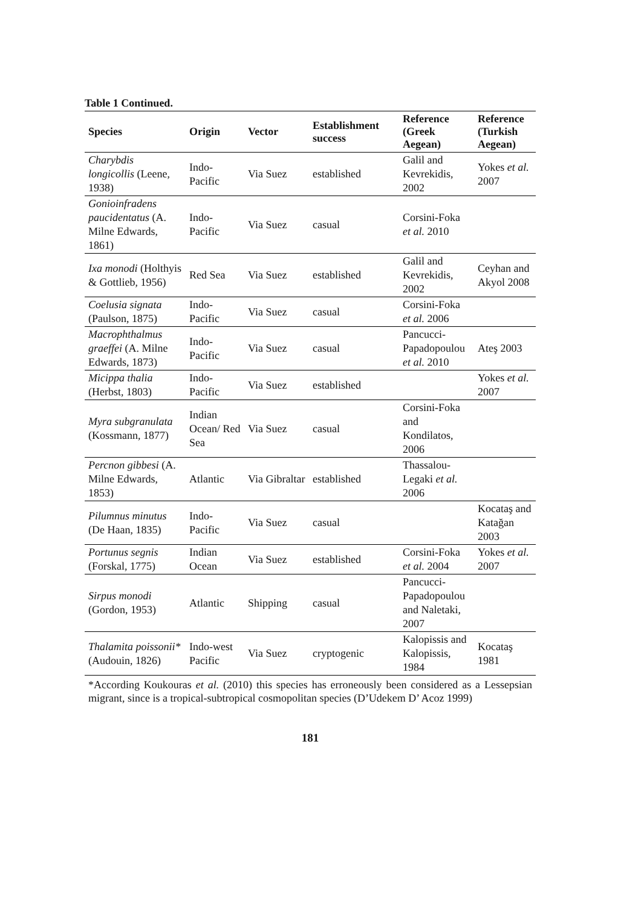Table 1 Continued.
| Species | Origin | Vector | Establishment success | Reference (Greek Aegean) | Reference (Turkish Aegean) |
| --- | --- | --- | --- | --- | --- |
| Charybdis longicollis (Leene, 1938) | Indo-Pacific | Via Suez | established | Galil and Kevrekidis, 2002 | Yokes et al. 2007 |
| Gonioinfradens paucidentatus (A. Milne Edwards, 1861) | Indo-Pacific | Via Suez | casual | Corsini-Foka et al. 2010 | |
| Ixa monodi (Holthyis & Gottlieb, 1956) | Red Sea | Via Suez | established | Galil and Kevrekidis, 2002 | Ceyhan and Akyol 2008 |
| Coelusia signata (Paulson, 1875) | Indo-Pacific | Via Suez | casual | Corsini-Foka et al. 2006 | |
| Macrophthalmus graeffei (A. Milne Edwards, 1873) | Indo-Pacific | Via Suez | casual | Pancucci-Papadopoulou et al. 2010 | Ateş 2003 |
| Micippa thalia (Herbst, 1803) | Indo-Pacific | Via Suez | established | | Yokes et al. 2007 |
| Myra subgranulata (Kossmann, 1877) | Indian Ocean/ Red Sea | Via Suez | casual | Corsini-Foka and Kondilatos, 2006 | |
| Percnon gibbesi (A. Milne Edwards, 1853) | Atlantic | Via Gibraltar | established | Thassalou-Legaki et al. 2006 | |
| Pilumnus minutus (De Haan, 1835) | Indo-Pacific | Via Suez | casual | | Kocataş and Katağan 2003 |
| Portunus segnis (Forskal, 1775) | Indian Ocean | Via Suez | established | Corsini-Foka et al. 2004 | Yokes et al. 2007 |
| Sirpus monodi (Gordon, 1953) | Atlantic | Shipping | casual | Pancucci-Papadopoulou and Naletaki, 2007 | |
| Thalamita poissonii* (Audouin, 1826) | Indo-west Pacific | Via Suez | cryptogenic | Kalopissis and Kalopissis, 1984 | Kocataş 1981 |
*According Koukouras et al. (2010) this species has erroneously been considered as a Lessepsian migrant, since is a tropical-subtropical cosmopolitan species (D’Udekem D’ Acoz 1999)
181